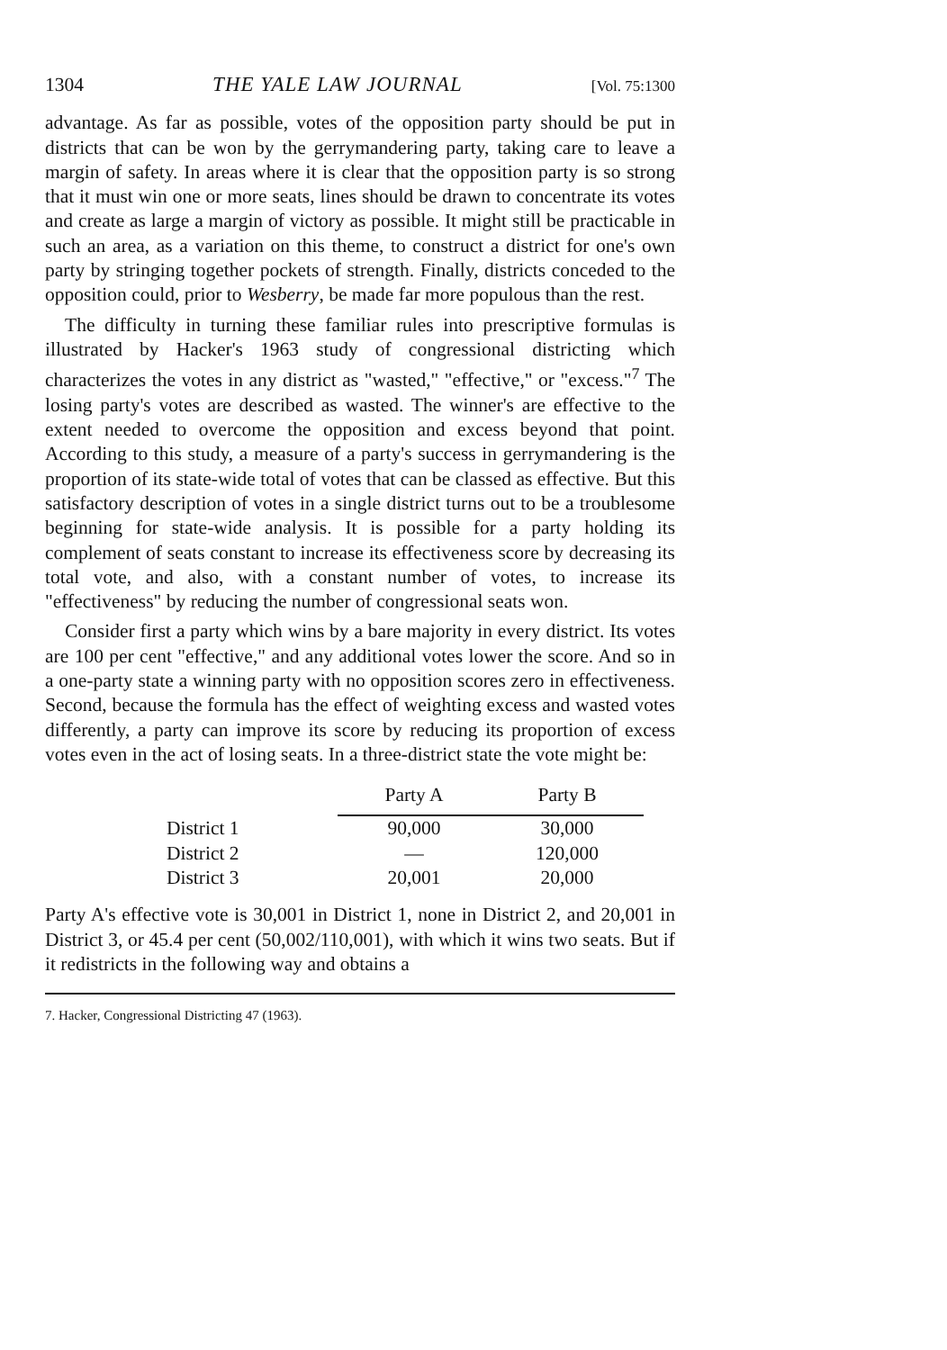1304 THE YALE LAW JOURNAL [Vol. 75:1300
advantage. As far as possible, votes of the opposition party should be put in districts that can be won by the gerrymandering party, taking care to leave a margin of safety. In areas where it is clear that the opposition party is so strong that it must win one or more seats, lines should be drawn to concentrate its votes and create as large a margin of victory as possible. It might still be practicable in such an area, as a variation on this theme, to construct a district for one's own party by stringing together pockets of strength. Finally, districts conceded to the opposition could, prior to Wesberry, be made far more populous than the rest.
The difficulty in turning these familiar rules into prescriptive formulas is illustrated by Hacker's 1963 study of congressional districting which characterizes the votes in any district as "wasted," "effective," or "excess."<sup>7</sup> The losing party's votes are described as wasted. The winner's are effective to the extent needed to overcome the opposition and excess beyond that point. According to this study, a measure of a party's success in gerrymandering is the proportion of its state-wide total of votes that can be classed as effective. But this satisfactory description of votes in a single district turns out to be a troublesome beginning for state-wide analysis. It is possible for a party holding its complement of seats constant to increase its effectiveness score by decreasing its total vote, and also, with a constant number of votes, to increase its "effectiveness" by reducing the number of congressional seats won.
Consider first a party which wins by a bare majority in every district. Its votes are 100 per cent "effective," and any additional votes lower the score. And so in a one-party state a winning party with no opposition scores zero in effectiveness. Second, because the formula has the effect of weighting excess and wasted votes differently, a party can improve its score by reducing its proportion of excess votes even in the act of losing seats. In a three-district state the vote might be:
| | Party A | Party B |
| --- | --- | --- |
| District 1 | 90,000 | 30,000 |
| District 2 | — | 120,000 |
| District 3 | 20,001 | 20,000 |
Party A's effective vote is 30,001 in District 1, none in District 2, and 20,001 in District 3, or 45.4 per cent (50,002/110,001), with which it wins two seats. But if it redistricts in the following way and obtains a
7. Hacker, Congressional Districting 47 (1963).